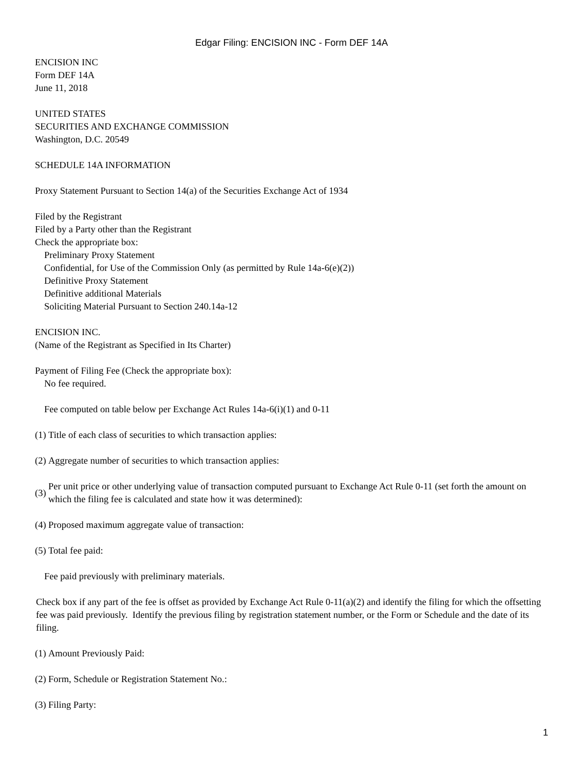Edgar Filing: ENCISION INC - Form DEF 14A
ENCISION INC
Form DEF 14A
June 11, 2018
UNITED STATES
SECURITIES AND EXCHANGE COMMISSION
Washington, D.C. 20549
SCHEDULE 14A INFORMATION
Proxy Statement Pursuant to Section 14(a) of the Securities Exchange Act of 1934
Filed by the Registrant
Filed by a Party other than the Registrant
Check the appropriate box:
Preliminary Proxy Statement
Confidential, for Use of the Commission Only (as permitted by Rule 14a-6(e)(2))
Definitive Proxy Statement
Definitive additional Materials
Soliciting Material Pursuant to Section 240.14a-12
ENCISION INC.
(Name of the Registrant as Specified in Its Charter)
Payment of Filing Fee (Check the appropriate box):
No fee required.
Fee computed on table below per Exchange Act Rules 14a-6(i)(1) and 0-11
(1) Title of each class of securities to which transaction applies:
(2) Aggregate number of securities to which transaction applies:
(3) Per unit price or other underlying value of transaction computed pursuant to Exchange Act Rule 0-11 (set forth the amount on which the filing fee is calculated and state how it was determined):
(4) Proposed maximum aggregate value of transaction:
(5) Total fee paid:
Fee paid previously with preliminary materials.
Check box if any part of the fee is offset as provided by Exchange Act Rule 0-11(a)(2) and identify the filing for which the offsetting fee was paid previously. Identify the previous filing by registration statement number, or the Form or Schedule and the date of its filing.
(1) Amount Previously Paid:
(2) Form, Schedule or Registration Statement No.:
(3) Filing Party:
1